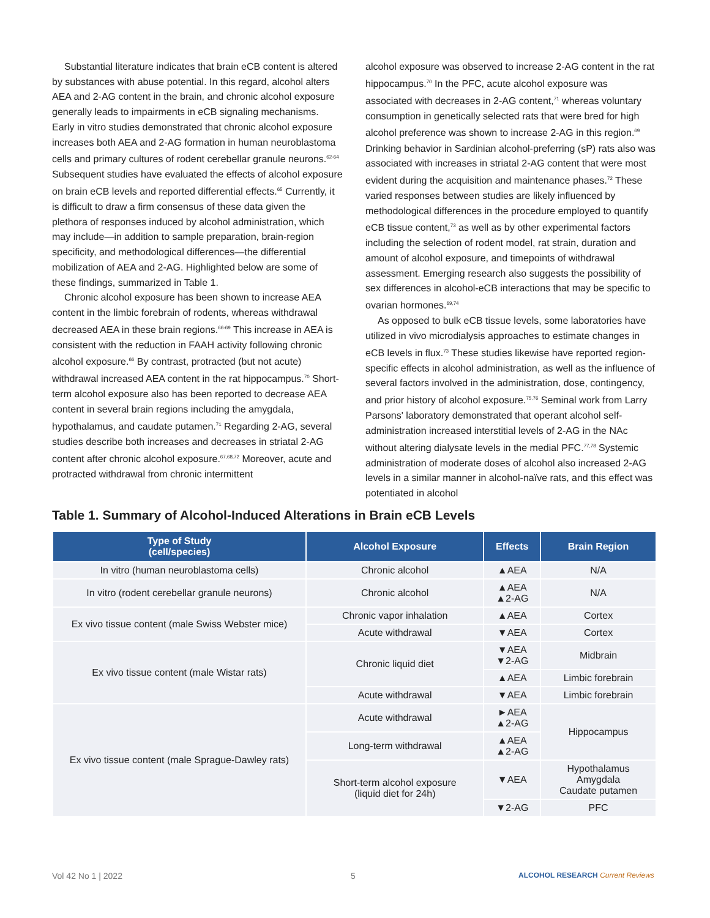Substantial literature indicates that brain eCB content is altered by substances with abuse potential. In this regard, alcohol alters AEA and 2-AG content in the brain, and chronic alcohol exposure generally leads to impairments in eCB signaling mechanisms. Early in vitro studies demonstrated that chronic alcohol exposure increases both AEA and 2-AG formation in human neuroblastoma cells and primary cultures of rodent cerebellar granule neurons.<sup>62-64</sup> Subsequent studies have evaluated the effects of alcohol exposure on brain eCB levels and reported differential effects.<sup>65</sup> Currently, it is difficult to draw a firm consensus of these data given the plethora of responses induced by alcohol administration, which may include—in addition to sample preparation, brain-region specificity, and methodological differences—the differential mobilization of AEA and 2-AG. Highlighted below are some of these findings, summarized in Table 1.
Chronic alcohol exposure has been shown to increase AEA content in the limbic forebrain of rodents, whereas withdrawal decreased AEA in these brain regions.<sup>66-69</sup> This increase in AEA is consistent with the reduction in FAAH activity following chronic alcohol exposure.<sup>66</sup> By contrast, protracted (but not acute) withdrawal increased AEA content in the rat hippocampus.<sup>70</sup> Short-term alcohol exposure also has been reported to decrease AEA content in several brain regions including the amygdala, hypothalamus, and caudate putamen.<sup>71</sup> Regarding 2-AG, several studies describe both increases and decreases in striatal 2-AG content after chronic alcohol exposure.<sup>67,68,72</sup> Moreover, acute and protracted withdrawal from chronic intermittent
alcohol exposure was observed to increase 2-AG content in the rat hippocampus.<sup>70</sup> In the PFC, acute alcohol exposure was associated with decreases in 2-AG content,<sup>71</sup> whereas voluntary consumption in genetically selected rats that were bred for high alcohol preference was shown to increase 2-AG in this region.<sup>69</sup> Drinking behavior in Sardinian alcohol-preferring (sP) rats also was associated with increases in striatal 2-AG content that were most evident during the acquisition and maintenance phases.<sup>72</sup> These varied responses between studies are likely influenced by methodological differences in the procedure employed to quantify eCB tissue content,<sup>73</sup> as well as by other experimental factors including the selection of rodent model, rat strain, duration and amount of alcohol exposure, and timepoints of withdrawal assessment. Emerging research also suggests the possibility of sex differences in alcohol-eCB interactions that may be specific to ovarian hormones.<sup>69,74</sup>
As opposed to bulk eCB tissue levels, some laboratories have utilized in vivo microdialysis approaches to estimate changes in eCB levels in flux.<sup>73</sup> These studies likewise have reported region-specific effects in alcohol administration, as well as the influence of several factors involved in the administration, dose, contingency, and prior history of alcohol exposure.<sup>75,76</sup> Seminal work from Larry Parsons' laboratory demonstrated that operant alcohol self-administration increased interstitial levels of 2-AG in the NAc without altering dialysate levels in the medial PFC.<sup>77,78</sup> Systemic administration of moderate doses of alcohol also increased 2-AG levels in a similar manner in alcohol-naïve rats, and this effect was potentiated in alcohol
Table 1. Summary of Alcohol-Induced Alterations in Brain eCB Levels
| Type of Study (cell/species) | Alcohol Exposure | Effects | Brain Region |
| --- | --- | --- | --- |
| In vitro (human neuroblastoma cells) | Chronic alcohol | ▲AEA | N/A |
| In vitro (rodent cerebellar granule neurons) | Chronic alcohol | ▲AEA ▲2-AG | N/A |
| Ex vivo tissue content (male Swiss Webster mice) | Chronic vapor inhalation | ▲AEA | Cortex |
| | Acute withdrawal | ▼AEA | Cortex |
| Ex vivo tissue content (male Wistar rats) | Chronic liquid diet | ▼AEA ▼2-AG | Midbrain |
| | | ▲AEA | Limbic forebrain |
| | Acute withdrawal | ▼AEA | Limbic forebrain |
| Ex vivo tissue content (male Sprague-Dawley rats) | Acute withdrawal | ►AEA ▲2-AG | Hippocampus |
| | Long-term withdrawal | ▲AEA ▲2-AG | |
| | Short-term alcohol exposure (liquid diet for 24h) | ▼AEA | Hypothalamus Amygdala Caudate putamen |
| | | ▼2-AG | PFC |
Vol 42 No 1 | 2022 5
ALCOHOL RESEARCH Current Reviews